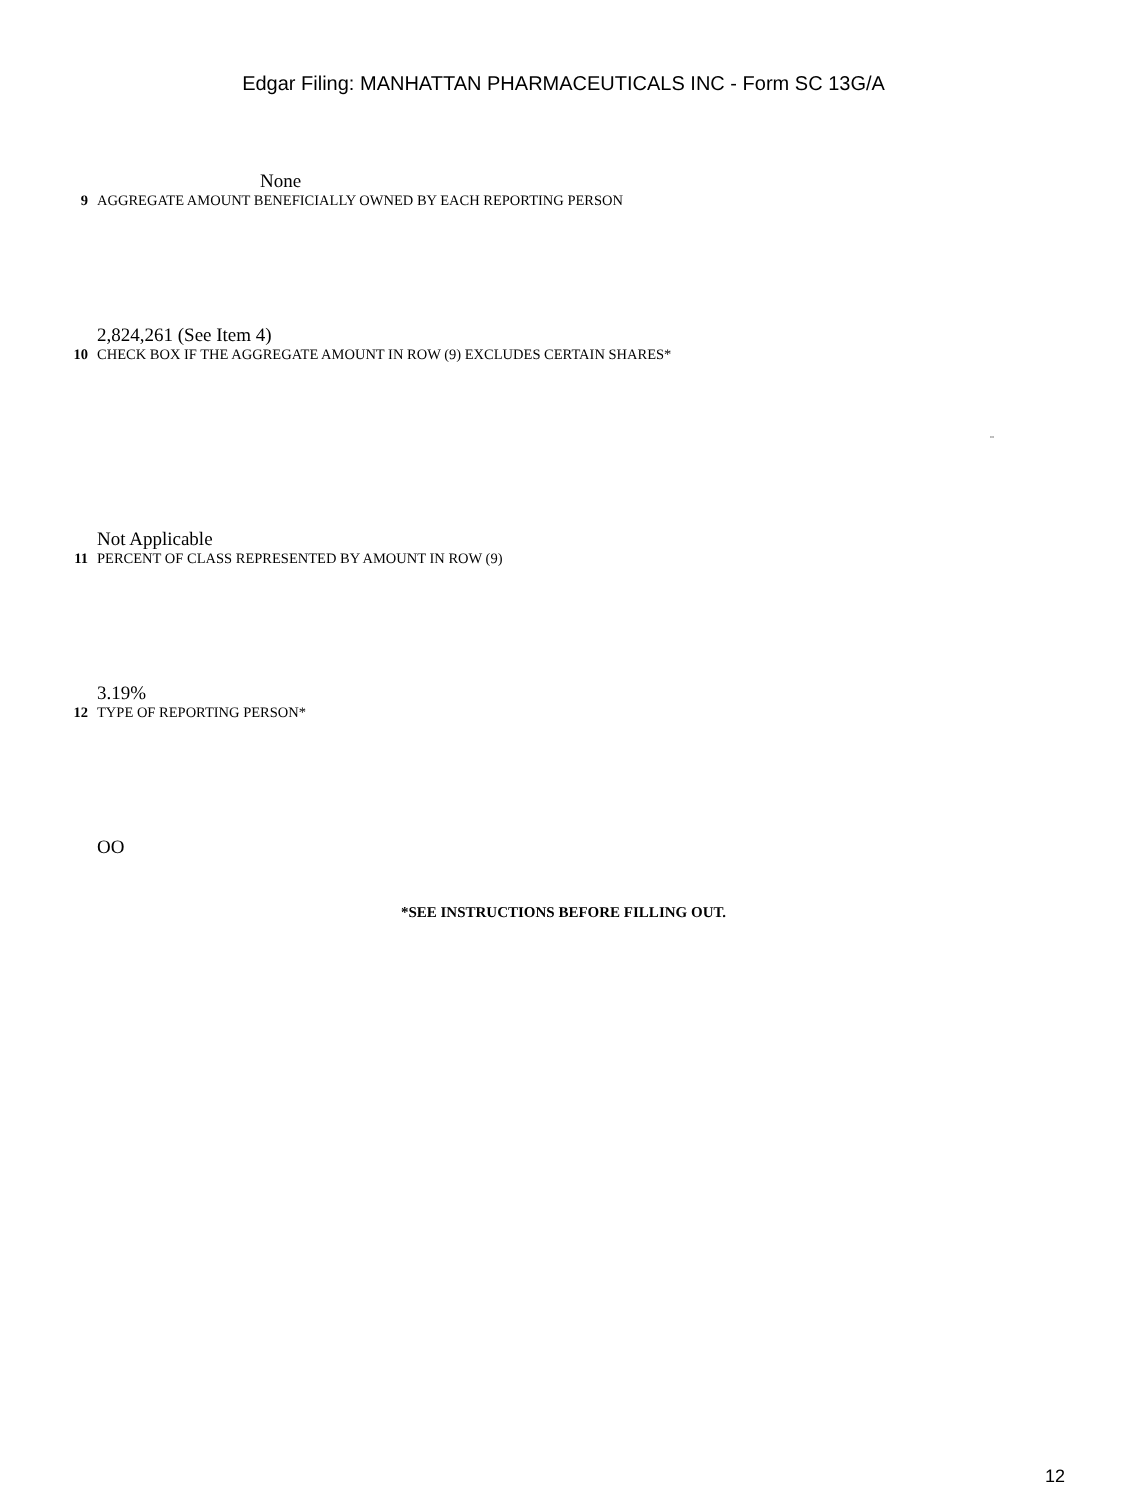Edgar Filing: MANHATTAN PHARMACEUTICALS INC - Form SC 13G/A
None
9 AGGREGATE AMOUNT BENEFICIALLY OWNED BY EACH REPORTING PERSON
2,824,261 (See Item 4)
10 CHECK BOX IF THE AGGREGATE AMOUNT IN ROW (9) EXCLUDES CERTAIN SHARES*
¨
Not Applicable
11 PERCENT OF CLASS REPRESENTED BY AMOUNT IN ROW (9)
3.19%
12 TYPE OF REPORTING PERSON*
OO
*SEE INSTRUCTIONS BEFORE FILLING OUT.
12